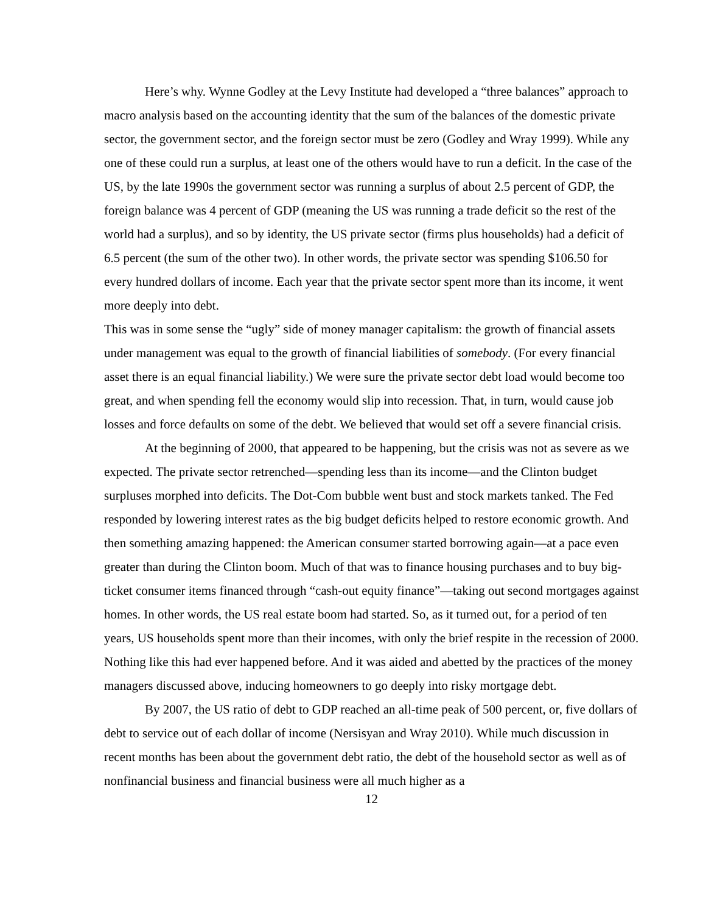Here’s why. Wynne Godley at the Levy Institute had developed a “three balances” approach to macro analysis based on the accounting identity that the sum of the balances of the domestic private sector, the government sector, and the foreign sector must be zero (Godley and Wray 1999). While any one of these could run a surplus, at least one of the others would have to run a deficit. In the case of the US, by the late 1990s the government sector was running a surplus of about 2.5 percent of GDP, the foreign balance was 4 percent of GDP (meaning the US was running a trade deficit so the rest of the world had a surplus), and so by identity, the US private sector (firms plus households) had a deficit of 6.5 percent (the sum of the other two). In other words, the private sector was spending $106.50 for every hundred dollars of income. Each year that the private sector spent more than its income, it went more deeply into debt.
This was in some sense the “ugly” side of money manager capitalism: the growth of financial assets under management was equal to the growth of financial liabilities of somebody. (For every financial asset there is an equal financial liability.) We were sure the private sector debt load would become too great, and when spending fell the economy would slip into recession. That, in turn, would cause job losses and force defaults on some of the debt. We believed that would set off a severe financial crisis.
At the beginning of 2000, that appeared to be happening, but the crisis was not as severe as we expected. The private sector retrenched—spending less than its income—and the Clinton budget surpluses morphed into deficits. The Dot-Com bubble went bust and stock markets tanked. The Fed responded by lowering interest rates as the big budget deficits helped to restore economic growth. And then something amazing happened: the American consumer started borrowing again—at a pace even greater than during the Clinton boom. Much of that was to finance housing purchases and to buy big-ticket consumer items financed through “cash-out equity finance”—taking out second mortgages against homes. In other words, the US real estate boom had started. So, as it turned out, for a period of ten years, US households spent more than their incomes, with only the brief respite in the recession of 2000. Nothing like this had ever happened before. And it was aided and abetted by the practices of the money managers discussed above, inducing homeowners to go deeply into risky mortgage debt.
By 2007, the US ratio of debt to GDP reached an all-time peak of 500 percent, or, five dollars of debt to service out of each dollar of income (Nersisyan and Wray 2010). While much discussion in recent months has been about the government debt ratio, the debt of the household sector as well as of nonfinancial business and financial business were all much higher as a
12